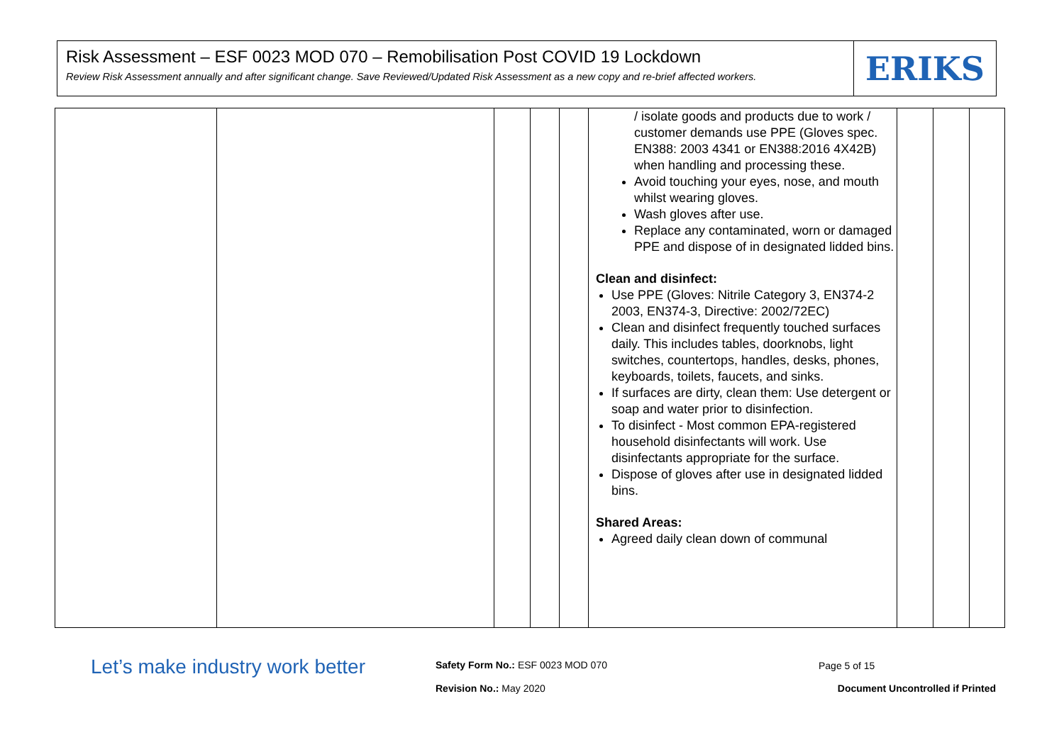Risk Assessment – ESF 0023 MOD 070 – Remobilisation Post COVID 19 Lockdown
Review Risk Assessment annually and after significant change. Save Reviewed/Updated Risk Assessment as a new copy and re-brief affected workers.
ERIKS
| | | | | | / isolate goods and products due to work / customer demands use PPE (Gloves spec. EN388: 2003 4341 or EN388:2016 4X42B) when handling and processing these. Avoid touching your eyes, nose, and mouth whilst wearing gloves. Wash gloves after use. Replace any contaminated, worn or damaged PPE and dispose of in designated lidded bins. Clean and disinfect: Use PPE (Gloves: Nitrile Category 3, EN374-2 2003, EN374-3, Directive: 2002/72EC) Clean and disinfect frequently touched surfaces daily. This includes tables, doorknobs, light switches, countertops, handles, desks, phones, keyboards, toilets, faucets, and sinks. If surfaces are dirty, clean them: Use detergent or soap and water prior to disinfection. To disinfect - Most common EPA-registered household disinfectants will work. Use disinfectants appropriate for the surface. Dispose of gloves after use in designated lidded bins. Shared Areas: Agreed daily clean down of communal | | | |
Let’s make industry work better
Safety Form No.: ESF 0023 MOD 070
Page 5 of 15
Revision No.: May 2020
Document Uncontrolled if Printed